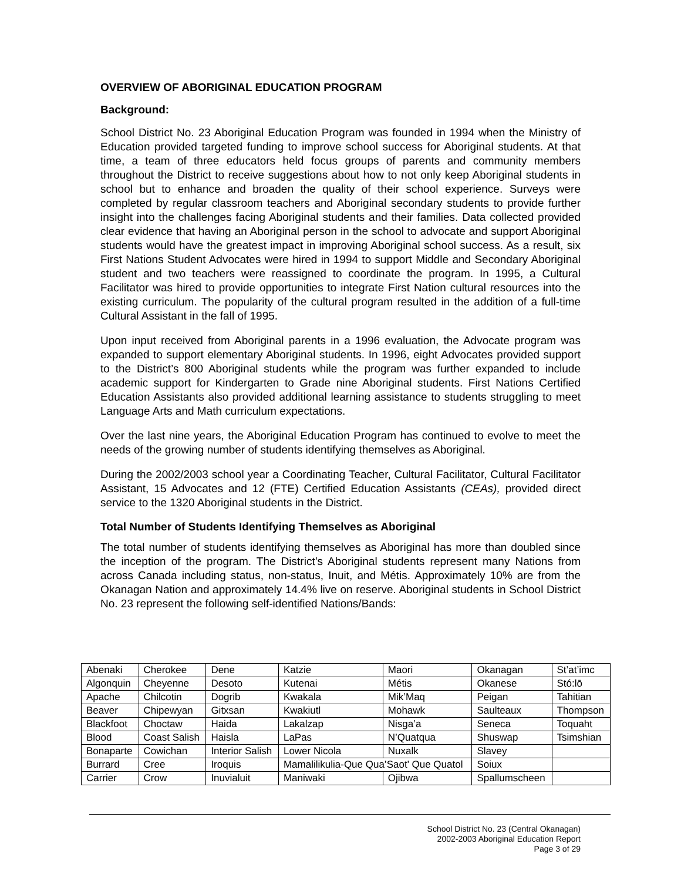OVERVIEW OF ABORIGINAL EDUCATION PROGRAM
Background:
School District No. 23 Aboriginal Education Program was founded in 1994 when the Ministry of Education provided targeted funding to improve school success for Aboriginal students. At that time, a team of three educators held focus groups of parents and community members throughout the District to receive suggestions about how to not only keep Aboriginal students in school but to enhance and broaden the quality of their school experience. Surveys were completed by regular classroom teachers and Aboriginal secondary students to provide further insight into the challenges facing Aboriginal students and their families. Data collected provided clear evidence that having an Aboriginal person in the school to advocate and support Aboriginal students would have the greatest impact in improving Aboriginal school success. As a result, six First Nations Student Advocates were hired in 1994 to support Middle and Secondary Aboriginal student and two teachers were reassigned to coordinate the program. In 1995, a Cultural Facilitator was hired to provide opportunities to integrate First Nation cultural resources into the existing curriculum. The popularity of the cultural program resulted in the addition of a full-time Cultural Assistant in the fall of 1995.
Upon input received from Aboriginal parents in a 1996 evaluation, the Advocate program was expanded to support elementary Aboriginal students. In 1996, eight Advocates provided support to the District’s 800 Aboriginal students while the program was further expanded to include academic support for Kindergarten to Grade nine Aboriginal students. First Nations Certified Education Assistants also provided additional learning assistance to students struggling to meet Language Arts and Math curriculum expectations.
Over the last nine years, the Aboriginal Education Program has continued to evolve to meet the needs of the growing number of students identifying themselves as Aboriginal.
During the 2002/2003 school year a Coordinating Teacher, Cultural Facilitator, Cultural Facilitator Assistant, 15 Advocates and 12 (FTE) Certified Education Assistants (CEAs), provided direct service to the 1320 Aboriginal students in the District.
Total Number of Students Identifying Themselves as Aboriginal
The total number of students identifying themselves as Aboriginal has more than doubled since the inception of the program. The District’s Aboriginal students represent many Nations from across Canada including status, non-status, Inuit, and Métis. Approximately 10% are from the Okanagan Nation and approximately 14.4% live on reserve. Aboriginal students in School District No. 23 represent the following self-identified Nations/Bands:
| Abenaki | Cherokee | Dene | Katzie | Maori | Okanagan | St’at’imc |
| Algonquin | Cheyenne | Desoto | Kutenai | Métis | Okanese | Stó:lō |
| Apache | Chilcotin | Dogrib | Kwakala | Mik’Maq | Peigan | Tahitian |
| Beaver | Chipewyan | Gitxsan | Kwakiutl | Mohawk | Saulteaux | Thompson |
| Blackfoot | Choctaw | Haida | Lakalzap | Nisga’a | Seneca | Toquaht |
| Blood | Coast Salish | Haisla | LaPas | N’Quatqua | Shuswap | Tsimshian |
| Bonaparte | Cowichan | Interior Salish | Lower Nicola | Nuxalk | Slavey | |
| Burrard | Cree | Iroquis | Mamalilikulia-Que Qua’Saot’ Que Quatol | | Soiux | |
| Carrier | Crow | Inuvialuit | Maniwaki | Ojibwa | Spallumscheen | |
School District No. 23 (Central Okanagan)
2002-2003 Aboriginal Education Report
Page 3 of 29